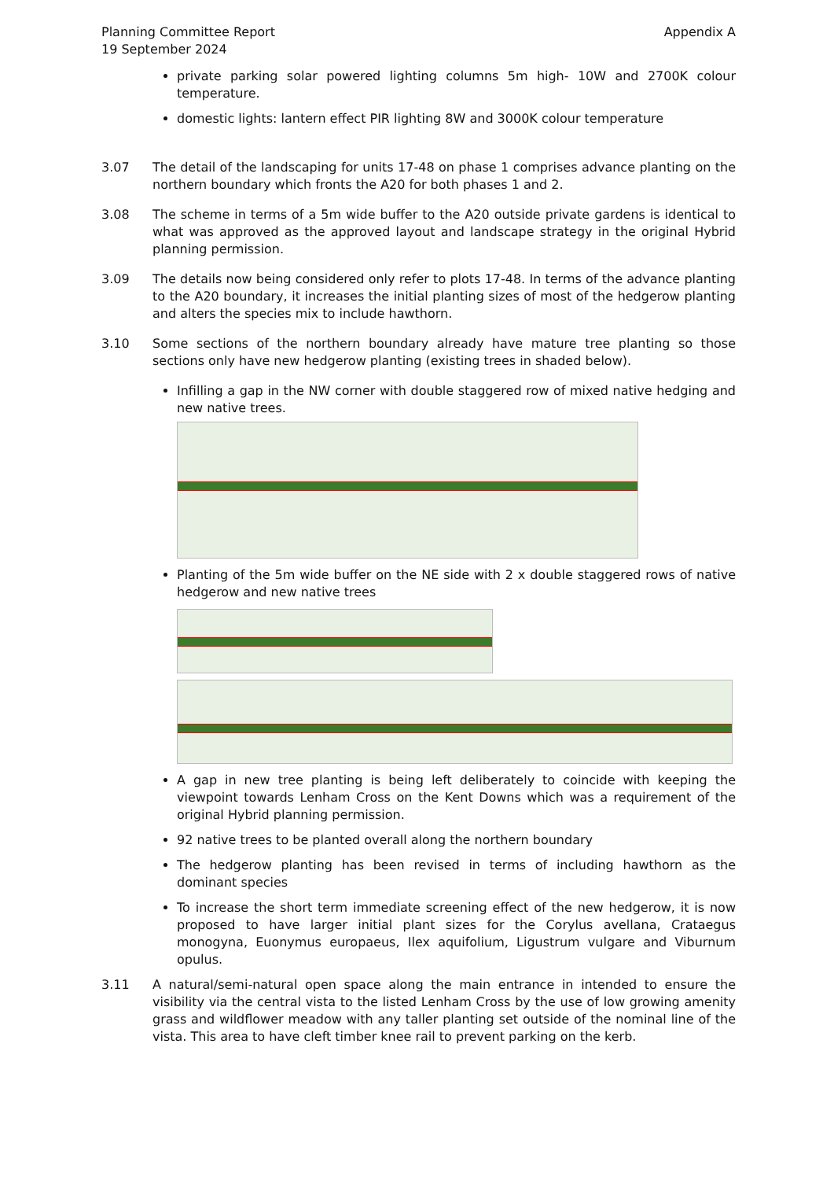Planning Committee Report
19 September 2024
Appendix A
private parking solar powered lighting columns 5m high- 10W and 2700K colour temperature.
domestic lights: lantern effect PIR lighting 8W and 3000K colour temperature
3.07 The detail of the landscaping for units 17-48 on phase 1 comprises advance planting on the northern boundary which fronts the A20 for both phases 1 and 2.
3.08 The scheme in terms of a 5m wide buffer to the A20 outside private gardens is identical to what was approved as the approved layout and landscape strategy in the original Hybrid planning permission.
3.09 The details now being considered only refer to plots 17-48. In terms of the advance planting to the A20 boundary, it increases the initial planting sizes of most of the hedgerow planting and alters the species mix to include hawthorn.
3.10 Some sections of the northern boundary already have mature tree planting so those sections only have new hedgerow planting (existing trees in shaded below).
Infilling a gap in the NW corner with double staggered row of mixed native hedging and new native trees.
Planting of the 5m wide buffer on the NE side with 2 x double staggered rows of native hedgerow and new native trees
A gap in new tree planting is being left deliberately to coincide with keeping the viewpoint towards Lenham Cross on the Kent Downs which was a requirement of the original Hybrid planning permission.
92 native trees to be planted overall along the northern boundary
The hedgerow planting has been revised in terms of including hawthorn as the dominant species
To increase the short term immediate screening effect of the new hedgerow, it is now proposed to have larger initial plant sizes for the Corylus avellana, Crataegus monogyna, Euonymus europaeus, Ilex aquifolium, Ligustrum vulgare and Viburnum opulus.
3.11 A natural/semi-natural open space along the main entrance in intended to ensure the visibility via the central vista to the listed Lenham Cross by the use of low growing amenity grass and wildflower meadow with any taller planting set outside of the nominal line of the vista. This area to have cleft timber knee rail to prevent parking on the kerb.